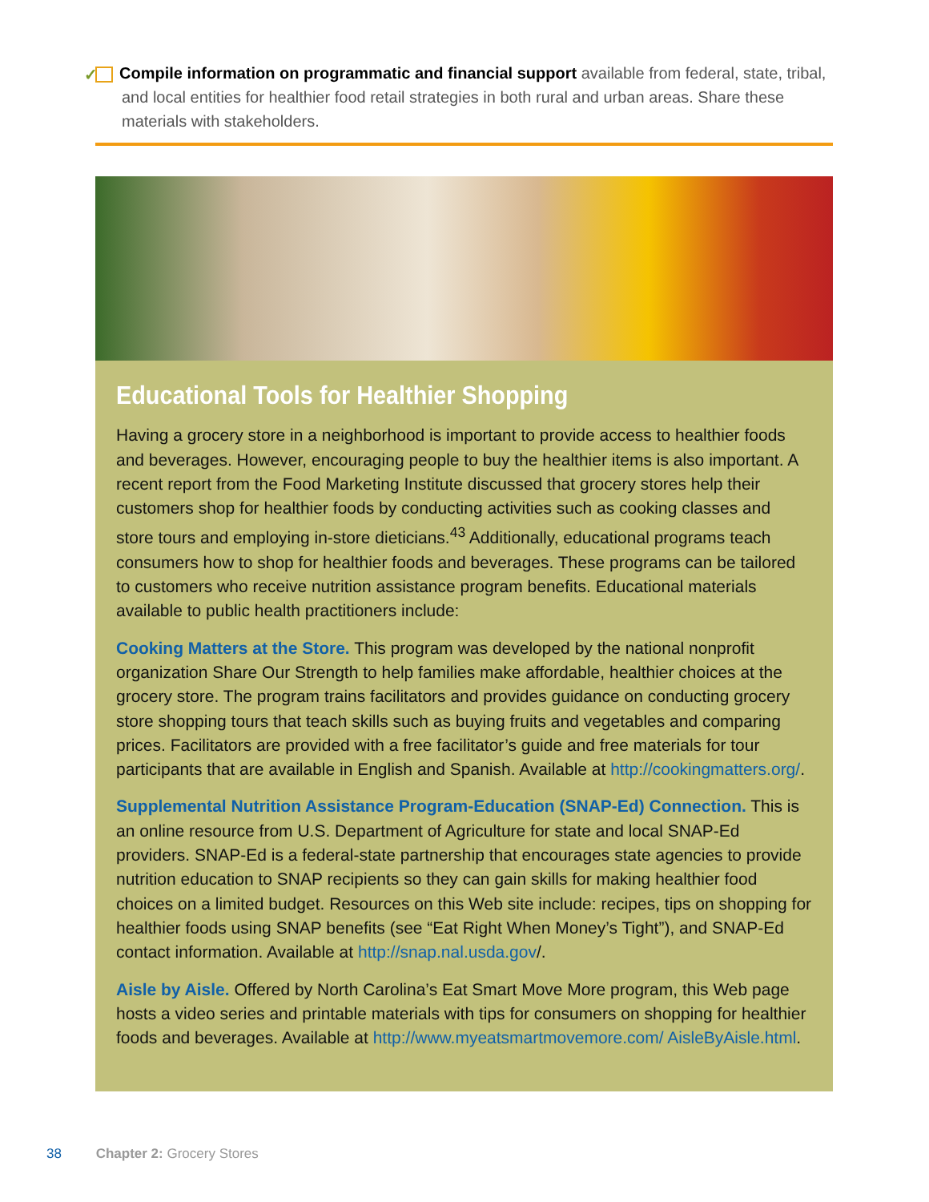✓ Compile information on programmatic and financial support available from federal, state, tribal, and local entities for healthier food retail strategies in both rural and urban areas. Share these materials with stakeholders.
Educational Tools for Healthier Shopping
Having a grocery store in a neighborhood is important to provide access to healthier foods and beverages. However, encouraging people to buy the healthier items is also important. A recent report from the Food Marketing Institute discussed that grocery stores help their customers shop for healthier foods by conducting activities such as cooking classes and store tours and employing in-store dieticians.<sup>43</sup> Additionally, educational programs teach consumers how to shop for healthier foods and beverages. These programs can be tailored to customers who receive nutrition assistance program benefits. Educational materials available to public health practitioners include:
Cooking Matters at the Store. This program was developed by the national nonprofit organization Share Our Strength to help families make affordable, healthier choices at the grocery store. The program trains facilitators and provides guidance on conducting grocery store shopping tours that teach skills such as buying fruits and vegetables and comparing prices. Facilitators are provided with a free facilitator’s guide and free materials for tour participants that are available in English and Spanish. Available at http://cookingmatters.org/.
Supplemental Nutrition Assistance Program-Education (SNAP-Ed) Connection. This is an online resource from U.S. Department of Agriculture for state and local SNAP-Ed providers. SNAP-Ed is a federal-state partnership that encourages state agencies to provide nutrition education to SNAP recipients so they can gain skills for making healthier food choices on a limited budget. Resources on this Web site include: recipes, tips on shopping for healthier foods using SNAP benefits (see “Eat Right When Money’s Tight”), and SNAP-Ed contact information. Available at http://snap.nal.usda.gov/.
Aisle by Aisle. Offered by North Carolina’s Eat Smart Move More program, this Web page hosts a video series and printable materials with tips for consumers on shopping for healthier foods and beverages. Available at http://www.myeatsmartmovemore.com/ AisleByAisle.html.
38 Chapter 2: Grocery Stores